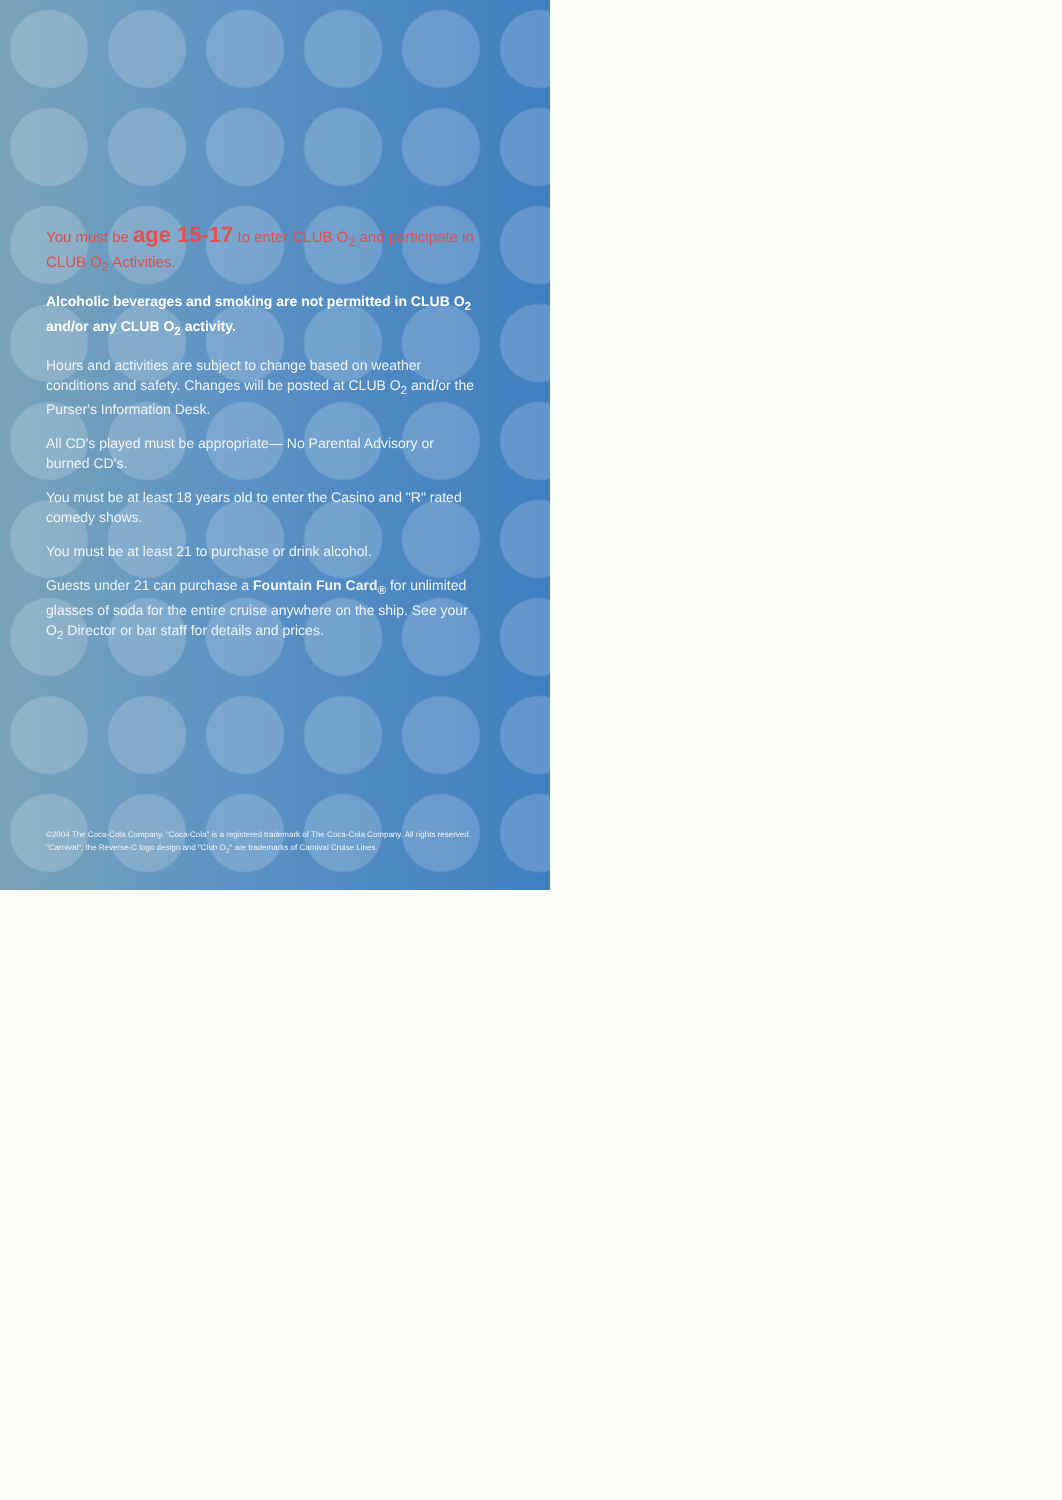You must be age 15-17 to enter CLUB O<sub>2</sub> and participate in CLUB O<sub>2</sub> Activities.
Alcoholic beverages and smoking are not permitted in CLUB O<sub>2</sub> and/or any CLUB O<sub>2</sub> activity.
Hours and activities are subject to change based on weather conditions and safety. Changes will be posted at CLUB O<sub>2</sub> and/or the Purser's Information Desk.
All CD's played must be appropriate— No Parental Advisory or burned CD's.
You must be at least 18 years old to enter the Casino and "R" rated comedy shows.
You must be at least 21 to purchase or drink alcohol.
Guests under 21 can purchase a Fountain Fun Card<sub>®</sub> for unlimited glasses of soda for the entire cruise anywhere on the ship. See your O<sub>2</sub> Director or bar staff for details and prices.
©2004 The Coca-Cola Company. "Coca-Cola" is a registered trademark of The Coca-Cola Company. All rights reserved. "Carnival", the Reverse-C logo design and "Club O<sub>2</sub>" are trademarks of Carnival Cruise Lines.